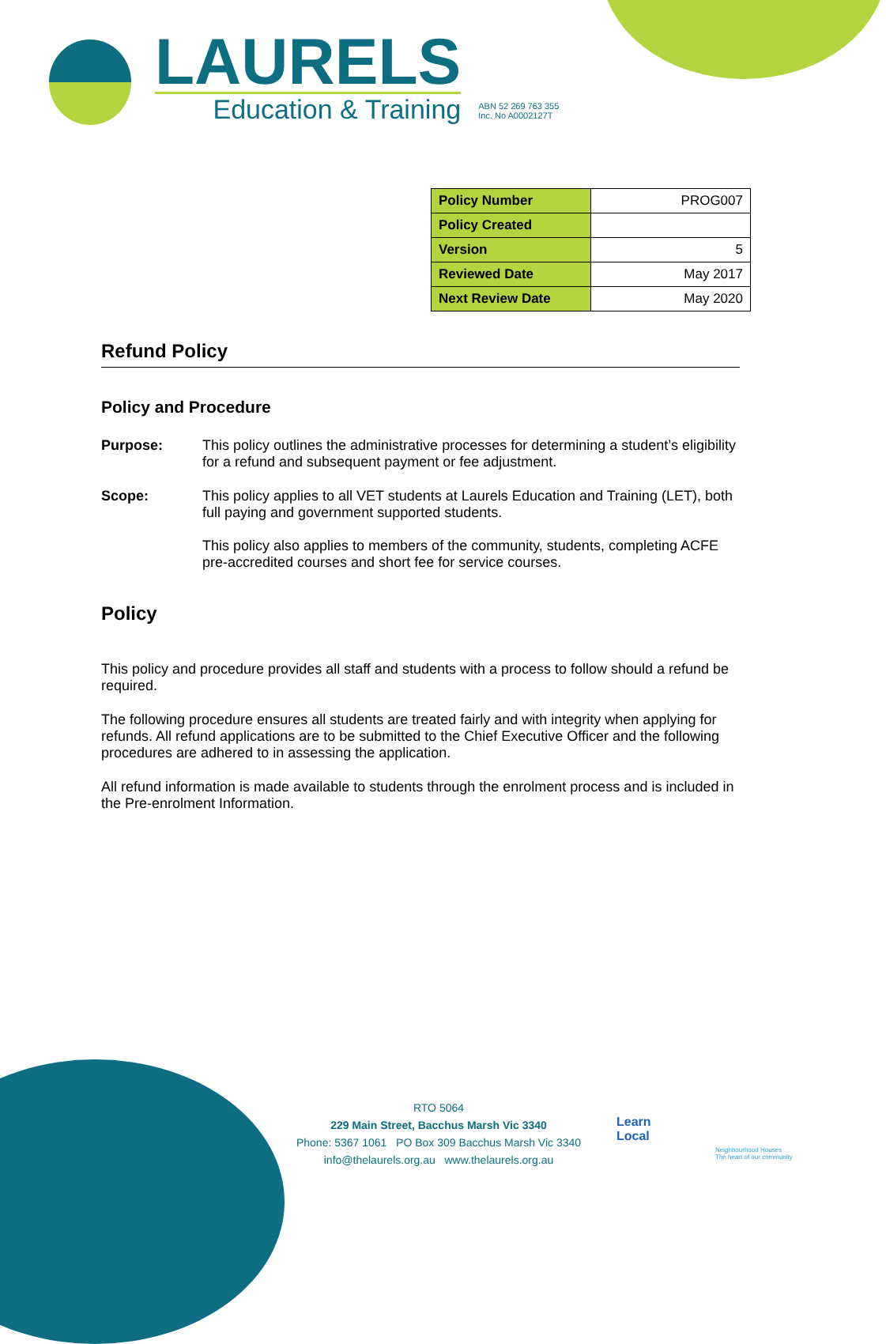LAURELS
Education & Training
ABN 52 269 763 355
Inc. No A0002127T
| Policy Number | PROG007 |
| Policy Created | |
| Version | 5 |
| Reviewed Date | May 2017 |
| Next Review Date | May 2020 |
Refund Policy
Policy and Procedure
Purpose: This policy outlines the administrative processes for determining a student’s eligibility for a refund and subsequent payment or fee adjustment.
Scope: This policy applies to all VET students at Laurels Education and Training (LET), both full paying and government supported students.
This policy also applies to members of the community, students, completing ACFE pre-accredited courses and short fee for service courses.
Policy
This policy and procedure provides all staff and students with a process to follow should a refund be required.
The following procedure ensures all students are treated fairly and with integrity when applying for refunds. All refund applications are to be submitted to the Chief Executive Officer and the following procedures are adhered to in assessing the application.
All refund information is made available to students through the enrolment process and is included in the Pre-enrolment Information.
RTO 5064
229 Main Street, Bacchus Marsh Vic 3340
Phone: 5367 1061 PO Box 309 Bacchus Marsh Vic 3340
info@thelaurels.org.au www.thelaurels.org.au
Learn
Local
Neighbourhood Houses
The heart of our community